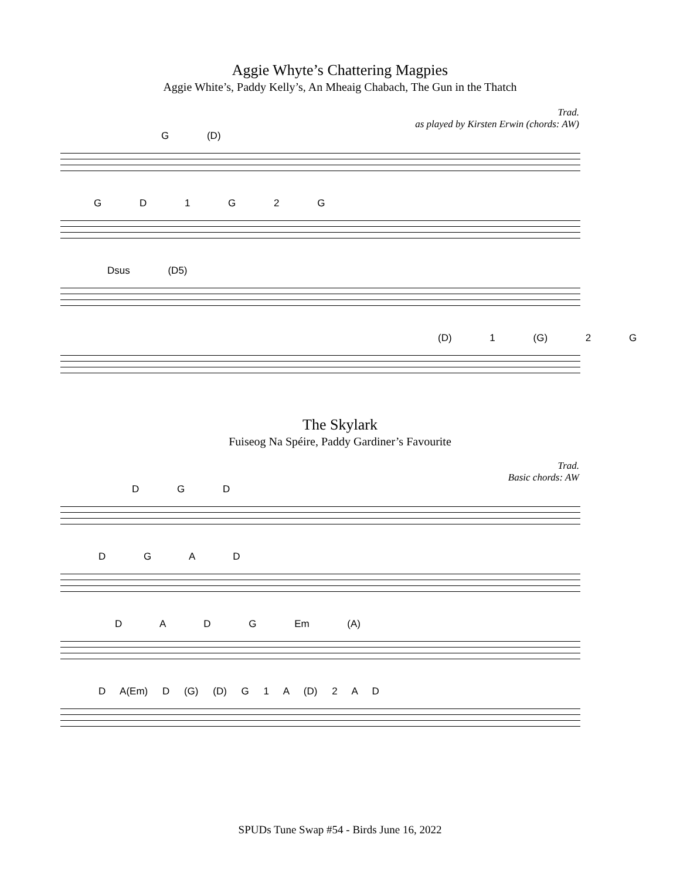Aggie Whyte’s Chattering Magpies
Aggie White’s, Paddy Kelly’s, An Mheaig Chabach, The Gun in the Thatch
Trad.
as played by Kirsten Erwin (chords: AW)
G (D)
G D 1 G 2 G
Dsus (D5)
(D) 1 (G) 2 G
The Skylark
Fuiseog Na Spéire, Paddy Gardiner’s Favourite
Trad.
Basic chords: AW
D G D
D G A D
D A D G Em (A)
D A(Em) D (G) (D) G 1 A (D) 2 A D
SPUDs Tune Swap #54 - Birds June 16, 2022